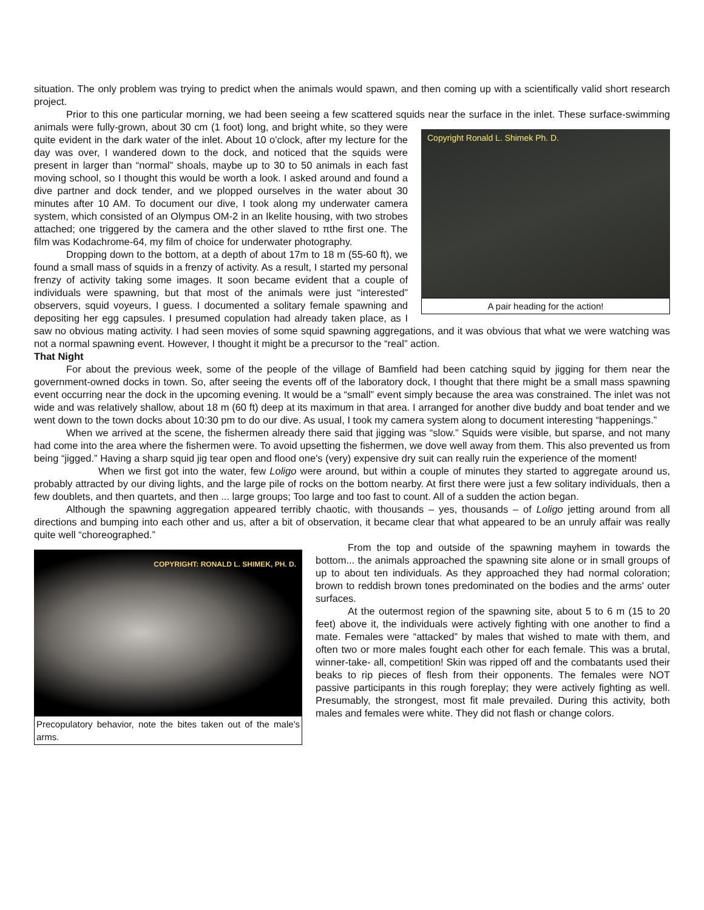situation. The only problem was trying to predict when the animals would spawn, and then coming up with a scientifically valid short research project.
Prior to this one particular morning, we had been seeing a few scattered squids near the surface in the inlet. These surface-swimming animals were fully-grown, about 30 cm (1 foot) long,
Copyright Ronald L. Shimek Ph. D.
A pair heading for the action!
and bright white, so they were quite evident in the dark water of the inlet. About 10 o'clock, after my lecture for the day was over, I wandered down to the dock, and noticed that the squids were present in larger than “normal” shoals, maybe up to 30 to 50 animals in each fast moving school, so I thought this would be worth a look. I asked around and found a dive partner and dock tender, and we plopped ourselves in the water about 30 minutes after 10 AM. To document our dive, I took along my underwater camera system, which consisted of an Olympus OM-2 in an Ikelite housing, with two strobes attached; one triggered by the camera and the other slaved to πthe first one. The film was Kodachrome-64, my film of choice for underwater photography.
Dropping down to the bottom, at a depth of about 17m to 18 m (55-60 ft), we found a small mass of squids in a frenzy of activity. As a result, I started my personal frenzy of activity taking some images. It soon became evident that a couple of individuals were spawning, but that most of the animals were just “interested” observers, squid voyeurs, I guess. I documented a solitary female spawning and depositing her egg capsules. I presumed copulation had already taken place, as I saw no obvious mating activity. I had seen movies of some squid spawning aggregations, and it was obvious that what we were watching was not a normal spawning event. However, I thought it might be a precursor to the “real” action.
That Night
For about the previous week, some of the people of the village of Bamfield had been catching squid by jigging for them near the government-owned docks in town. So, after seeing the events off of the laboratory dock, I thought that there might be a small mass spawning event occurring near the dock in the upcoming evening. It would be a “small” event simply because the area was constrained. The inlet was not wide and was relatively shallow, about 18 m (60 ft) deep at its maximum in that area. I arranged for another dive buddy and boat tender and we went down to the town docks about 10:30 pm to do our dive. As usual, I took my camera system along to document interesting “happenings.”
When we arrived at the scene, the fishermen already there said that jigging was “slow.” Squids were visible, but sparse, and not many had come into the area where the fishermen were. To avoid upsetting the fishermen, we dove well away from them. This also prevented us from being “jigged.” Having a sharp squid jig tear open and flood one's (very) expensive dry suit can really ruin the experience of the moment!
When we first got into the water, few Loligo were around, but within a couple of minutes they started to aggregate around us, probably attracted by our diving lights, and the large pile of rocks on the bottom nearby. At first there were just a few solitary individuals, then a few doublets, and then quartets, and then ... large groups; Too large and too fast to count. All of a sudden the action began.
Although the spawning aggregation appeared terribly chaotic, with thousands – yes, thousands – of Loligo jetting around from all directions and bumping into each other and us, after a bit of observation, it became clear that what appeared to be an unruly affair was really quite well “choreographed.”
COPYRIGHT: RONALD L. SHIMEK, PH. D.
Precopulatory behavior, note the bites taken out of the male's arms.
From the top and outside of the spawning mayhem in towards the bottom... the animals approached the spawning site alone or in small groups of up to about ten individuals. As they approached they had normal coloration; brown to reddish brown tones predominated on the bodies and the arms' outer surfaces.
At the outermost region of the spawning site, about 5 to 6 m (15 to 20 feet) above it, the individuals were actively fighting with one another to find a mate. Females were “attacked” by males that wished to mate with them, and often two or more males fought each other for each female. This was a brutal, winner-take- all, competition! Skin was ripped off and the combatants used their beaks to rip pieces of flesh from their opponents. The females were NOT passive participants in this rough foreplay; they were actively fighting as well. Presumably, the strongest, most fit male prevailed. During this activity, both males and females were white. They did not flash or change colors.